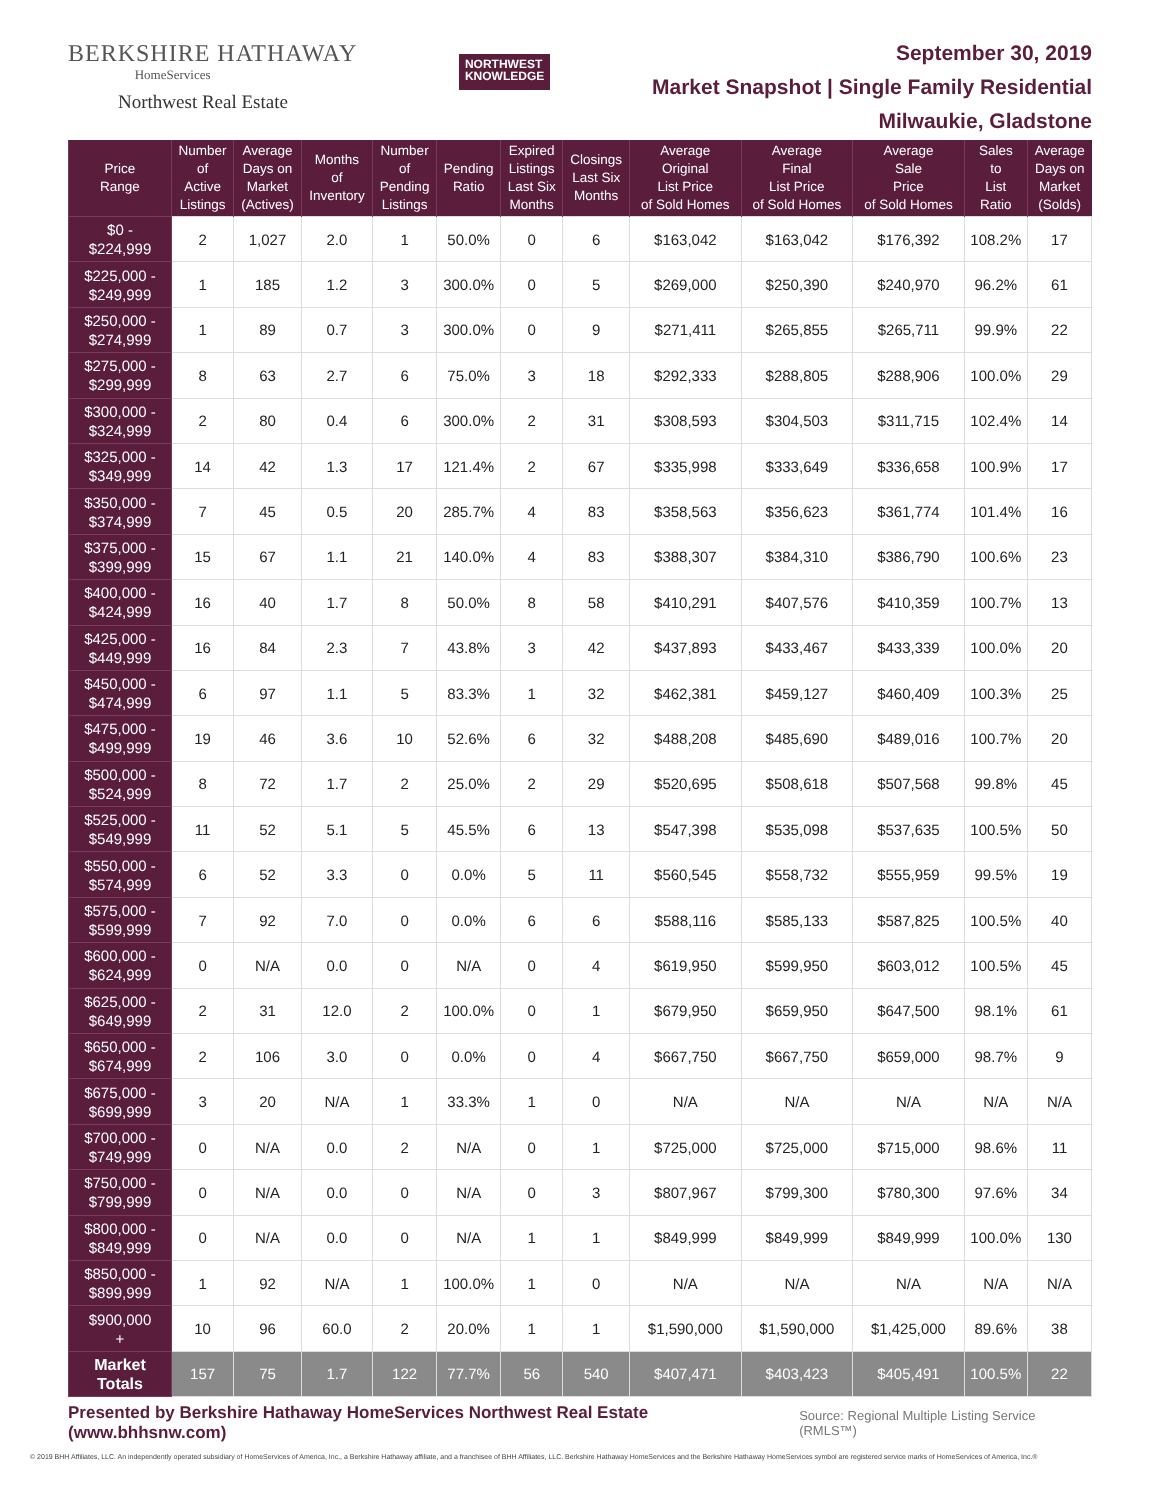BERKSHIRE HATHAWAY
HomeServices
Northwest Real Estate
NORTHWEST
KNOWLEDGE
September 30, 2019
Market Snapshot | Single Family Residential
Milwaukie, Gladstone
| Price Range | Number of Active Listings | Average Days on Market (Actives) | Months of Inventory | Number of Pending Listings | Pending Ratio | Expired Listings Last Six Months | Closings Last Six Months | Average Original List Price of Sold Homes | Average Final List Price of Sold Homes | Average Sale Price of Sold Homes | Sales to List Ratio | Average Days on Market (Solds) |
| --- | --- | --- | --- | --- | --- | --- | --- | --- | --- | --- | --- | --- |
| $0 - $224,999 | 2 | 1,027 | 2.0 | 1 | 50.0% | 0 | 6 | $163,042 | $163,042 | $176,392 | 108.2% | 17 |
| $225,000 - $249,999 | 1 | 185 | 1.2 | 3 | 300.0% | 0 | 5 | $269,000 | $250,390 | $240,970 | 96.2% | 61 |
| $250,000 - $274,999 | 1 | 89 | 0.7 | 3 | 300.0% | 0 | 9 | $271,411 | $265,855 | $265,711 | 99.9% | 22 |
| $275,000 - $299,999 | 8 | 63 | 2.7 | 6 | 75.0% | 3 | 18 | $292,333 | $288,805 | $288,906 | 100.0% | 29 |
| $300,000 - $324,999 | 2 | 80 | 0.4 | 6 | 300.0% | 2 | 31 | $308,593 | $304,503 | $311,715 | 102.4% | 14 |
| $325,000 - $349,999 | 14 | 42 | 1.3 | 17 | 121.4% | 2 | 67 | $335,998 | $333,649 | $336,658 | 100.9% | 17 |
| $350,000 - $374,999 | 7 | 45 | 0.5 | 20 | 285.7% | 4 | 83 | $358,563 | $356,623 | $361,774 | 101.4% | 16 |
| $375,000 - $399,999 | 15 | 67 | 1.1 | 21 | 140.0% | 4 | 83 | $388,307 | $384,310 | $386,790 | 100.6% | 23 |
| $400,000 - $424,999 | 16 | 40 | 1.7 | 8 | 50.0% | 8 | 58 | $410,291 | $407,576 | $410,359 | 100.7% | 13 |
| $425,000 - $449,999 | 16 | 84 | 2.3 | 7 | 43.8% | 3 | 42 | $437,893 | $433,467 | $433,339 | 100.0% | 20 |
| $450,000 - $474,999 | 6 | 97 | 1.1 | 5 | 83.3% | 1 | 32 | $462,381 | $459,127 | $460,409 | 100.3% | 25 |
| $475,000 - $499,999 | 19 | 46 | 3.6 | 10 | 52.6% | 6 | 32 | $488,208 | $485,690 | $489,016 | 100.7% | 20 |
| $500,000 - $524,999 | 8 | 72 | 1.7 | 2 | 25.0% | 2 | 29 | $520,695 | $508,618 | $507,568 | 99.8% | 45 |
| $525,000 - $549,999 | 11 | 52 | 5.1 | 5 | 45.5% | 6 | 13 | $547,398 | $535,098 | $537,635 | 100.5% | 50 |
| $550,000 - $574,999 | 6 | 52 | 3.3 | 0 | 0.0% | 5 | 11 | $560,545 | $558,732 | $555,959 | 99.5% | 19 |
| $575,000 - $599,999 | 7 | 92 | 7.0 | 0 | 0.0% | 6 | 6 | $588,116 | $585,133 | $587,825 | 100.5% | 40 |
| $600,000 - $624,999 | 0 | N/A | 0.0 | 0 | N/A | 0 | 4 | $619,950 | $599,950 | $603,012 | 100.5% | 45 |
| $625,000 - $649,999 | 2 | 31 | 12.0 | 2 | 100.0% | 0 | 1 | $679,950 | $659,950 | $647,500 | 98.1% | 61 |
| $650,000 - $674,999 | 2 | 106 | 3.0 | 0 | 0.0% | 0 | 4 | $667,750 | $667,750 | $659,000 | 98.7% | 9 |
| $675,000 - $699,999 | 3 | 20 | N/A | 1 | 33.3% | 1 | 0 | N/A | N/A | N/A | N/A | N/A |
| $700,000 - $749,999 | 0 | N/A | 0.0 | 2 | N/A | 0 | 1 | $725,000 | $725,000 | $715,000 | 98.6% | 11 |
| $750,000 - $799,999 | 0 | N/A | 0.0 | 0 | N/A | 0 | 3 | $807,967 | $799,300 | $780,300 | 97.6% | 34 |
| $800,000 - $849,999 | 0 | N/A | 0.0 | 0 | N/A | 1 | 1 | $849,999 | $849,999 | $849,999 | 100.0% | 130 |
| $850,000 - $899,999 | 1 | 92 | N/A | 1 | 100.0% | 1 | 0 | N/A | N/A | N/A | N/A | N/A |
| $900,000 + | 10 | 96 | 60.0 | 2 | 20.0% | 1 | 1 | $1,590,000 | $1,590,000 | $1,425,000 | 89.6% | 38 |
| Market Totals | 157 | 75 | 1.7 | 122 | 77.7% | 56 | 540 | $407,471 | $403,423 | $405,491 | 100.5% | 22 |
Presented by Berkshire Hathaway HomeServices Northwest Real Estate (www.bhhsnw.com) Source: Regional Multiple Listing Service (RMLS™)
© 2019 BHH Affiliates, LLC. An independently operated subsidiary of HomeServices of America, Inc., a Berkshire Hathaway affiliate, and a franchisee of BHH Affiliates, LLC. Berkshire Hathaway HomeServices and the Berkshire Hathaway HomeServices symbol are registered service marks of HomeServices of America, Inc.®